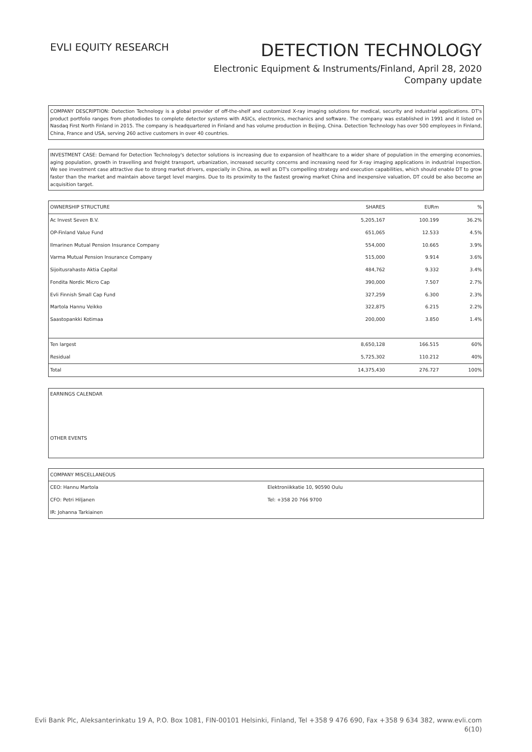EVLI EQUITY RESEARCH
DETECTION TECHNOLOGY
Electronic Equipment & Instruments/Finland, April 28, 2020
Company update
COMPANY DESCRIPTION: Detection Technology is a global provider of off-the-shelf and customized X-ray imaging solutions for medical, security and industrial applications. DT's product portfolio ranges from photodiodes to complete detector systems with ASICs, electronics, mechanics and software. The company was established in 1991 and it listed on Nasdaq First North Finland in 2015. The company is headquartered in Finland and has volume production in Beijing, China. Detection Technology has over 500 employees in Finland, China, France and USA, serving 260 active customers in over 40 countries.
INVESTMENT CASE: Demand for Detection Technology's detector solutions is increasing due to expansion of healthcare to a wider share of population in the emerging economies, aging population, growth in travelling and freight transport, urbanization, increased security concerns and increasing need for X-ray imaging applications in industrial inspection. We see investment case attractive due to strong market drivers, especially in China, as well as DT's compelling strategy and execution capabilities, which should enable DT to grow faster than the market and maintain above target level margins. Due to its proximity to the fastest growing market China and inexpensive valuation, DT could be also become an acquisition target.
| OWNERSHIP STRUCTURE | SHARES | EURm | % |
| --- | --- | --- | --- |
| Ac Invest Seven B.V. | 5,205,167 | 100.199 | 36.2% |
| OP-Finland Value Fund | 651,065 | 12.533 | 4.5% |
| Ilmarinen Mutual Pension Insurance Company | 554,000 | 10.665 | 3.9% |
| Varma Mutual Pension Insurance Company | 515,000 | 9.914 | 3.6% |
| Sijoitusrahasto Aktia Capital | 484,762 | 9.332 | 3.4% |
| Fondita Nordic Micro Cap | 390,000 | 7.507 | 2.7% |
| Evli Finnish Small Cap Fund | 327,259 | 6.300 | 2.3% |
| Martola Hannu Veikko | 322,875 | 6.215 | 2.2% |
| Saastopankki Kotimaa | 200,000 | 3.850 | 1.4% |
| Ten largest | 8,650,128 | 166.515 | 60% |
| Residual | 5,725,302 | 110.212 | 40% |
| Total | 14,375,430 | 276.727 | 100% |
EARNINGS CALENDAR
OTHER EVENTS
| COMPANY MISCELLANEOUS | |
| CEO: Hannu Martola | Elektroniikkatie 10, 90590 Oulu |
| CFO: Petri Hiljanen | Tel: +358 20 766 9700 |
| IR: Johanna Tarkiainen | |
Evli Bank Plc, Aleksanterinkatu 19 A, P.O. Box 1081, FIN-00101 Helsinki, Finland, Tel +358 9 476 690, Fax +358 9 634 382, www.evli.com
6(10)